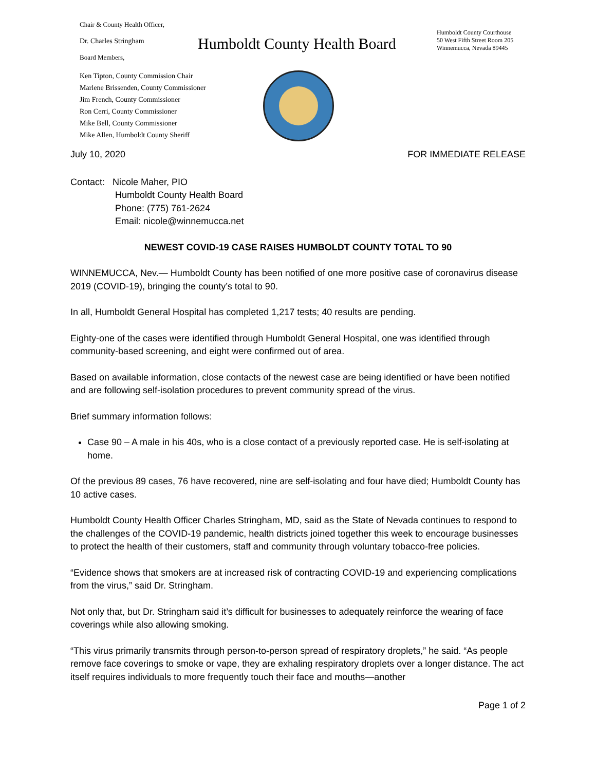Chair & County Health Officer,
Dr. Charles Stringham
Board Members,
Ken Tipton, County Commission Chair
Marlene Brissenden, County Commissioner
Jim French, County Commissioner
Ron Cerri, County Commissioner
Mike Bell, County Commissioner
Mike Allen, Humboldt County Sheriff
Humboldt County Health Board
Humboldt County Courthouse
50 West Fifth Street Room 205
Winnemucca, Nevada 89445
July 10, 2020 FOR IMMEDIATE RELEASE
Contact: Nicole Maher, PIO
Humboldt County Health Board
Phone: (775) 761-2624
Email: nicole@winnemucca.net
NEWEST COVID-19 CASE RAISES HUMBOLDT COUNTY TOTAL TO 90
WINNEMUCCA, Nev.— Humboldt County has been notified of one more positive case of coronavirus disease 2019 (COVID-19), bringing the county’s total to 90.
In all, Humboldt General Hospital has completed 1,217 tests; 40 results are pending.
Eighty-one of the cases were identified through Humboldt General Hospital, one was identified through community-based screening, and eight were confirmed out of area.
Based on available information, close contacts of the newest case are being identified or have been notified and are following self-isolation procedures to prevent community spread of the virus.
Brief summary information follows:
Case 90 – A male in his 40s, who is a close contact of a previously reported case. He is self-isolating at home.
Of the previous 89 cases, 76 have recovered, nine are self-isolating and four have died; Humboldt County has 10 active cases.
Humboldt County Health Officer Charles Stringham, MD, said as the State of Nevada continues to respond to the challenges of the COVID-19 pandemic, health districts joined together this week to encourage businesses to protect the health of their customers, staff and community through voluntary tobacco-free policies.
“Evidence shows that smokers are at increased risk of contracting COVID-19 and experiencing complications from the virus,” said Dr. Stringham.
Not only that, but Dr. Stringham said it’s difficult for businesses to adequately reinforce the wearing of face coverings while also allowing smoking.
“This virus primarily transmits through person-to-person spread of respiratory droplets,” he said. “As people remove face coverings to smoke or vape, they are exhaling respiratory droplets over a longer distance. The act itself requires individuals to more frequently touch their face and mouths—another
Page 1 of 2